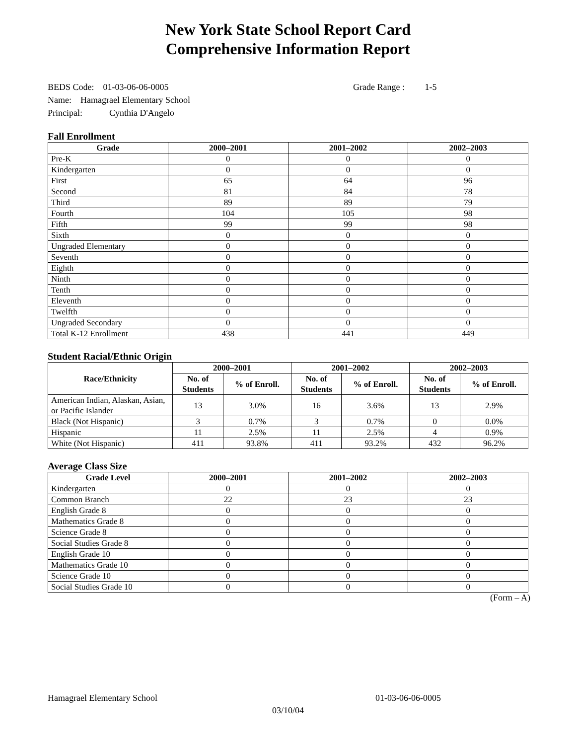New York State School Report Card
Comprehensive Information Report
BEDS Code: 01-03-06-06-0005 Grade Range : 1-5
Name: Hamagrael Elementary School
Principal: Cynthia D'Angelo
Fall Enrollment
| Grade | 2000–2001 | 2001–2002 | 2002–2003 |
| --- | --- | --- | --- |
| Pre-K | 0 | 0 | 0 |
| Kindergarten | 0 | 0 | 0 |
| First | 65 | 64 | 96 |
| Second | 81 | 84 | 78 |
| Third | 89 | 89 | 79 |
| Fourth | 104 | 105 | 98 |
| Fifth | 99 | 99 | 98 |
| Sixth | 0 | 0 | 0 |
| Ungraded Elementary | 0 | 0 | 0 |
| Seventh | 0 | 0 | 0 |
| Eighth | 0 | 0 | 0 |
| Ninth | 0 | 0 | 0 |
| Tenth | 0 | 0 | 0 |
| Eleventh | 0 | 0 | 0 |
| Twelfth | 0 | 0 | 0 |
| Ungraded Secondary | 0 | 0 | 0 |
| Total K-12 Enrollment | 438 | 441 | 449 |
Student Racial/Ethnic Origin
| Race/Ethnicity | 2000–2001 | | 2001–2002 | | 2002–2003 | |
| --- | --- | --- | --- | --- | --- | --- |
| | No. of Students | % of Enroll. | No. of Students | % of Enroll. | No. of Students | % of Enroll. |
| American Indian, Alaskan, Asian, or Pacific Islander | 13 | 3.0% | 16 | 3.6% | 13 | 2.9% |
| Black (Not Hispanic) | 3 | 0.7% | 3 | 0.7% | 0 | 0.0% |
| Hispanic | 11 | 2.5% | 11 | 2.5% | 4 | 0.9% |
| White (Not Hispanic) | 411 | 93.8% | 411 | 93.2% | 432 | 96.2% |
Average Class Size
| Grade Level | 2000–2001 | 2001–2002 | 2002–2003 |
| --- | --- | --- | --- |
| Kindergarten | 0 | 0 | 0 |
| Common Branch | 22 | 23 | 23 |
| English Grade 8 | 0 | 0 | 0 |
| Mathematics Grade 8 | 0 | 0 | 0 |
| Science Grade 8 | 0 | 0 | 0 |
| Social Studies Grade 8 | 0 | 0 | 0 |
| English Grade 10 | 0 | 0 | 0 |
| Mathematics Grade 10 | 0 | 0 | 0 |
| Science Grade 10 | 0 | 0 | 0 |
| Social Studies Grade 10 | 0 | 0 | 0 |
(Form – A)
Hamagrael Elementary School 01-03-06-06-0005
03/10/04